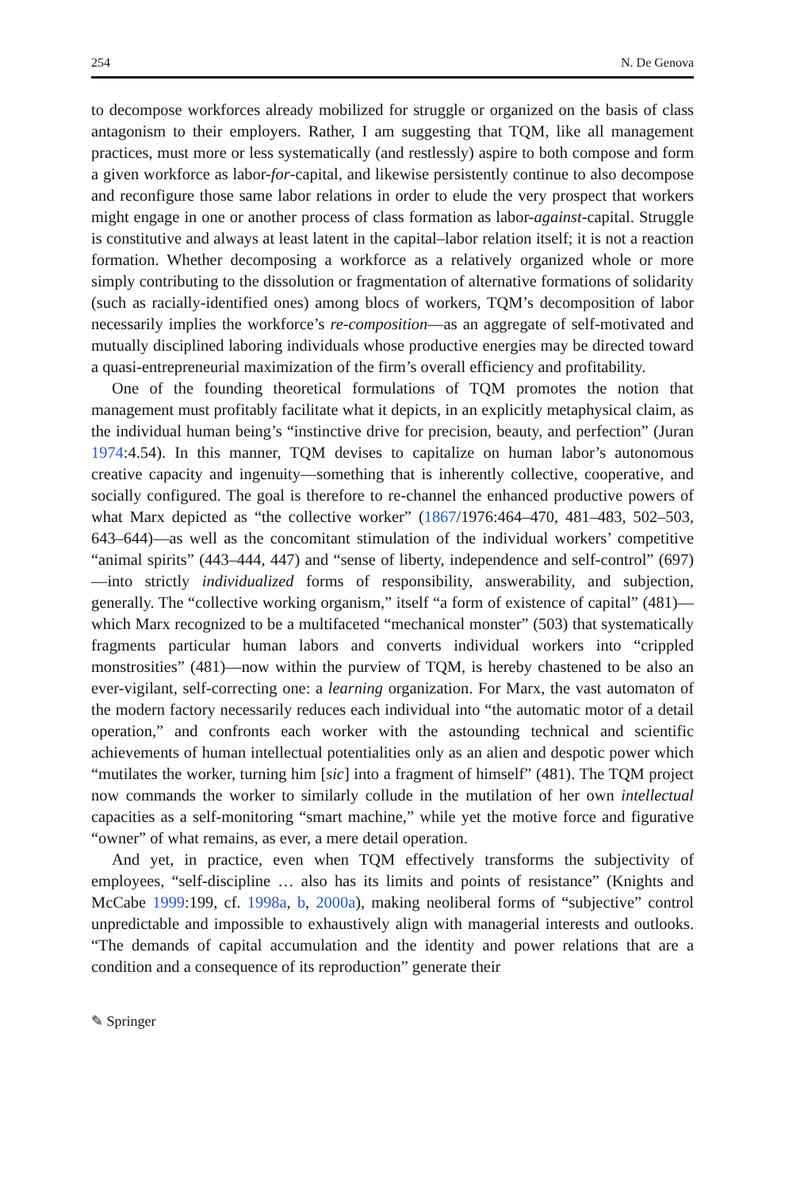254 N. De Genova
to decompose workforces already mobilized for struggle or organized on the basis of class antagonism to their employers. Rather, I am suggesting that TQM, like all management practices, must more or less systematically (and restlessly) aspire to both compose and form a given workforce as labor-for-capital, and likewise persistently continue to also decompose and reconfigure those same labor relations in order to elude the very prospect that workers might engage in one or another process of class formation as labor-against-capital. Struggle is constitutive and always at least latent in the capital–labor relation itself; it is not a reaction formation. Whether decomposing a workforce as a relatively organized whole or more simply contributing to the dissolution or fragmentation of alternative formations of solidarity (such as racially-identified ones) among blocs of workers, TQM’s decomposition of labor necessarily implies the workforce’s re-composition—as an aggregate of self-motivated and mutually disciplined laboring individuals whose productive energies may be directed toward a quasi-entrepreneurial maximization of the firm’s overall efficiency and profitability.
One of the founding theoretical formulations of TQM promotes the notion that management must profitably facilitate what it depicts, in an explicitly metaphysical claim, as the individual human being’s “instinctive drive for precision, beauty, and perfection” (Juran 1974:4.54). In this manner, TQM devises to capitalize on human labor’s autonomous creative capacity and ingenuity—something that is inherently collective, cooperative, and socially configured. The goal is therefore to re-channel the enhanced productive powers of what Marx depicted as “the collective worker” (1867/1976:464–470, 481–483, 502–503, 643–644)—as well as the concomitant stimulation of the individual workers’ competitive “animal spirits” (443–444, 447) and “sense of liberty, independence and self-control” (697)—into strictly individualized forms of responsibility, answerability, and subjection, generally. The “collective working organism,” itself “a form of existence of capital” (481)—which Marx recognized to be a multifaceted “mechanical monster” (503) that systematically fragments particular human labors and converts individual workers into “crippled monstrosities” (481)—now within the purview of TQM, is hereby chastened to be also an ever-vigilant, self-correcting one: a learning organization. For Marx, the vast automaton of the modern factory necessarily reduces each individual into “the automatic motor of a detail operation,” and confronts each worker with the astounding technical and scientific achievements of human intellectual potentialities only as an alien and despotic power which “mutilates the worker, turning him [sic] into a fragment of himself” (481). The TQM project now commands the worker to similarly collude in the mutilation of her own intellectual capacities as a self-monitoring “smart machine,” while yet the motive force and figurative “owner” of what remains, as ever, a mere detail operation.
And yet, in practice, even when TQM effectively transforms the subjectivity of employees, “self-discipline … also has its limits and points of resistance” (Knights and McCabe 1999:199, cf. 1998a, b, 2000a), making neoliberal forms of “subjective” control unpredictable and impossible to exhaustively align with managerial interests and outlooks. “The demands of capital accumulation and the identity and power relations that are a condition and a consequence of its reproduction” generate their
✎ Springer